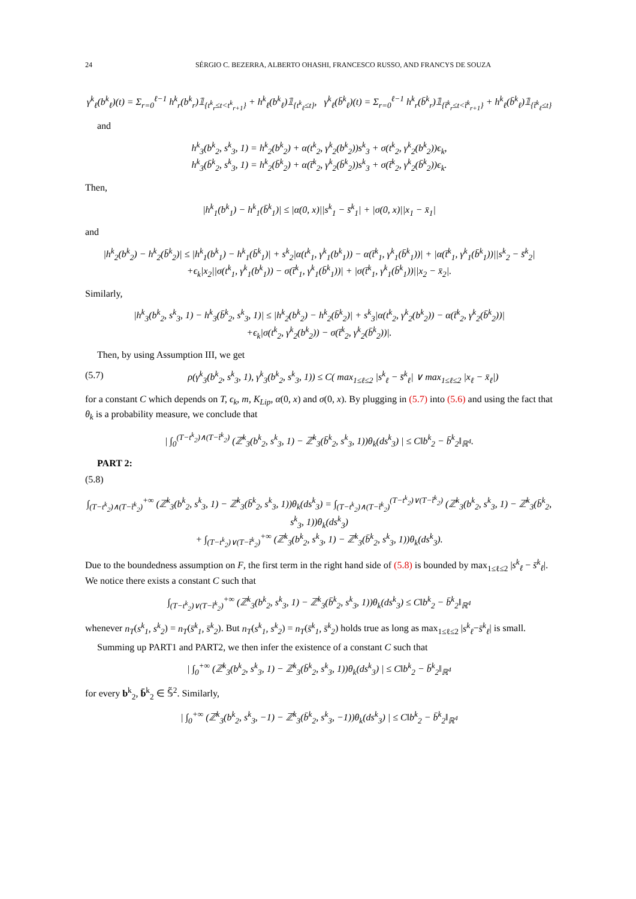24 SÉRGIO C. BEZERRA, ALBERTO OHASHI, FRANCESCO RUSSO, AND FRANCYS DE SOUZA
γ<sup>k</sup><sub>ℓ</sub>(b<sup>k</sup><sub>ℓ</sub>)(t) = Σ<sub>r=0</sub><sup>ℓ−1</sup> h<sup>k</sup><sub>r</sub>(b<sup>k</sup><sub>r</sub>)𝟙<sub>{t<sup>k</sup><sub>r</sub>≤t<t<sup>k</sup><sub>r+1</sub>}</sub> + h<sup>k</sup><sub>ℓ</sub>(b<sup>k</sup><sub>ℓ</sub>)𝟙<sub>{t<sup>k</sup><sub>ℓ</sub>≤t}</sub>, γ<sup>k</sup><sub>ℓ</sub>(b̄<sup>k</sup><sub>ℓ</sub>)(t) = Σ<sub>r=0</sub><sup>ℓ−1</sup> h<sup>k</sup><sub>r</sub>(b̄<sup>k</sup><sub>r</sub>)𝟙<sub>{t̄<sup>k</sup><sub>r</sub>≤t<t̄<sup>k</sup><sub>r+1</sub>}</sub> + h<sup>k</sup><sub>ℓ</sub>(b̄<sup>k</sup><sub>ℓ</sub>)𝟙<sub>{t̄<sup>k</sup><sub>ℓ</sub>≤t}</sub>
and
h<sup>k</sup><sub>3</sub>(b<sup>k</sup><sub>2</sub>, s<sup>k</sup><sub>3</sub>, 1) = h<sup>k</sup><sub>2</sub>(b<sup>k</sup><sub>2</sub>) + α(t<sup>k</sup><sub>2</sub>, γ<sup>k</sup><sub>2</sub>(b<sup>k</sup><sub>2</sub>))s<sup>k</sup><sub>3</sub> + σ(t<sup>k</sup><sub>2</sub>, γ<sup>k</sup><sub>2</sub>(b<sup>k</sup><sub>2</sub>))ϵ<sub>k</sub>,
h<sup>k</sup><sub>3</sub>(b̄<sup>k</sup><sub>2</sub>, s<sup>k</sup><sub>3</sub>, 1) = h<sup>k</sup><sub>2</sub>(b̄<sup>k</sup><sub>2</sub>) + α(t̄<sup>k</sup><sub>2</sub>, γ<sup>k</sup><sub>2</sub>(b̄<sup>k</sup><sub>2</sub>))s<sup>k</sup><sub>3</sub> + σ(t̄<sup>k</sup><sub>2</sub>, γ<sup>k</sup><sub>2</sub>(b̄<sup>k</sup><sub>2</sub>))ϵ<sub>k</sub>.
Then,
|h<sup>k</sup><sub>1</sub>(b<sup>k</sup><sub>1</sub>) − h<sup>k</sup><sub>1</sub>(b̄<sup>k</sup><sub>1</sub>)| ≤ |α(0, x)||s<sup>k</sup><sub>1</sub> − s̄<sup>k</sup><sub>1</sub>| + |σ(0, x)||x<sub>1</sub> − x̄<sub>1</sub>|
and
|h<sup>k</sup><sub>2</sub>(b<sup>k</sup><sub>2</sub>) − h<sup>k</sup><sub>2</sub>(b̄<sup>k</sup><sub>2</sub>)| ≤ |h<sup>k</sup><sub>1</sub>(b<sup>k</sup><sub>1</sub>) − h<sup>k</sup><sub>1</sub>(b̄<sup>k</sup><sub>1</sub>)| + s<sup>k</sup><sub>2</sub>|α(t<sup>k</sup><sub>1</sub>, γ<sup>k</sup><sub>1</sub>(b<sup>k</sup><sub>1</sub>)) − α(t̄<sup>k</sup><sub>1</sub>, γ<sup>k</sup><sub>1</sub>(b̄<sup>k</sup><sub>1</sub>))| + |α(t̄<sup>k</sup><sub>1</sub>, γ<sup>k</sup><sub>1</sub>(b̄<sup>k</sup><sub>1</sub>))||s<sup>k</sup><sub>2</sub> − s̄<sup>k</sup><sub>2</sub>|
+ϵ<sub>k</sub>|x<sub>2</sub>||σ(t<sup>k</sup><sub>1</sub>, γ<sup>k</sup><sub>1</sub>(b<sup>k</sup><sub>1</sub>)) − σ(t̄<sup>k</sup><sub>1</sub>, γ<sup>k</sup><sub>1</sub>(b̄<sup>k</sup><sub>1</sub>))| + |σ(t̄<sup>k</sup><sub>1</sub>, γ<sup>k</sup><sub>1</sub>(b̄<sup>k</sup><sub>1</sub>))||x<sub>2</sub> − x̄<sub>2</sub>|.
Similarly,
|h<sup>k</sup><sub>3</sub>(b<sup>k</sup><sub>2</sub>, s<sup>k</sup><sub>3</sub>, 1) − h<sup>k</sup><sub>3</sub>(b̄<sup>k</sup><sub>2</sub>, s<sup>k</sup><sub>3</sub>, 1)| ≤ |h<sup>k</sup><sub>2</sub>(b<sup>k</sup><sub>2</sub>) − h<sup>k</sup><sub>2</sub>(b̄<sup>k</sup><sub>2</sub>)| + s<sup>k</sup><sub>3</sub>|α(t<sup>k</sup><sub>2</sub>, γ<sup>k</sup><sub>2</sub>(b<sup>k</sup><sub>2</sub>)) − α(t̄<sup>k</sup><sub>2</sub>, γ<sup>k</sup><sub>2</sub>(b̄<sup>k</sup><sub>2</sub>))|
+ϵ<sub>k</sub>|σ(t<sup>k</sup><sub>2</sub>, γ<sup>k</sup><sub>2</sub>(b<sup>k</sup><sub>2</sub>)) − σ(t̄<sup>k</sup><sub>2</sub>, γ<sup>k</sup><sub>2</sub>(b̄<sup>k</sup><sub>2</sub>))|.
Then, by using Assumption III, we get
(5.7) ρ(γ<sup>k</sup><sub>3</sub>(b<sup>k</sup><sub>2</sub>, s<sup>k</sup><sub>3</sub>, 1), γ<sup>k</sup><sub>3</sub>(b<sup>k</sup><sub>2</sub>, s<sup>k</sup><sub>3</sub>, 1)) ≤ C( max<sub>1≤ℓ≤2</sub> |s<sup>k</sup><sub>ℓ</sub> − s̄<sup>k</sup><sub>ℓ</sub>| ∨ max<sub>1≤ℓ≤2</sub> |x<sub>ℓ</sub> − x̄<sub>ℓ</sub>|)
for a constant C which depends on T, ϵ<sub>k</sub>, m, K<sub>Lip</sub>, α(0, x) and σ(0, x). By plugging in (5.7) into (5.6) and using the fact that θ<sub>k</sub> is a probability measure, we conclude that
| ∫<sub>0</sub><sup>(T−t<sup>k</sup><sub>2</sub>)∧(T−t̄<sup>k</sup><sub>2</sub>)</sup> (ℤ<sup>k</sup><sub>3</sub>(b<sup>k</sup><sub>2</sub>, s<sup>k</sup><sub>3</sub>, 1) − ℤ<sup>k</sup><sub>3</sub>(b̄<sup>k</sup><sub>2</sub>, s<sup>k</sup><sub>3</sub>, 1))θ<sub>k</sub>(ds<sup>k</sup><sub>3</sub>) | ≤ C‖b<sup>k</sup><sub>2</sub> − b̄<sup>k</sup><sub>2</sub>‖<sub>ℝ<sup>4</sup></sub>.
PART 2:
(5.8)
∫<sub>(T−t<sup>k</sup><sub>2</sub>)∧(T−t̄<sup>k</sup><sub>2</sub>)</sub><sup>+∞</sup> (ℤ<sup>k</sup><sub>3</sub>(b<sup>k</sup><sub>2</sub>, s<sup>k</sup><sub>3</sub>, 1) − ℤ<sup>k</sup><sub>3</sub>(b̄<sup>k</sup><sub>2</sub>, s<sup>k</sup><sub>3</sub>, 1))θ<sub>k</sub>(ds<sup>k</sup><sub>3</sub>) = ∫<sub>(T−t<sup>k</sup><sub>2</sub>)∧(T−t̄<sup>k</sup><sub>2</sub>)</sub><sup>(T−t<sup>k</sup><sub>2</sub>)∨(T−t̄<sup>k</sup><sub>2</sub>)</sup> (ℤ<sup>k</sup><sub>3</sub>(b<sup>k</sup><sub>2</sub>, s<sup>k</sup><sub>3</sub>, 1) − ℤ<sup>k</sup><sub>3</sub>(b̄<sup>k</sup><sub>2</sub>, s<sup>k</sup><sub>3</sub>, 1))θ<sub>k</sub>(ds<sup>k</sup><sub>3</sub>)
+ ∫<sub>(T−t<sup>k</sup><sub>2</sub>)∨(T−t̄<sup>k</sup><sub>2</sub>)</sub><sup>+∞</sup> (ℤ<sup>k</sup><sub>3</sub>(b<sup>k</sup><sub>2</sub>, s<sup>k</sup><sub>3</sub>, 1) − ℤ<sup>k</sup><sub>3</sub>(b̄<sup>k</sup><sub>2</sub>, s<sup>k</sup><sub>3</sub>, 1))θ<sub>k</sub>(ds<sup>k</sup><sub>3</sub>).
Due to the boundedness assumption on F, the first term in the right hand side of (5.8) is bounded by max<sub>1≤ℓ≤2</sub> |s<sup>k</sup><sub>ℓ</sub> − s̄<sup>k</sup><sub>ℓ</sub>|. We notice there exists a constant C such that
∫<sub>(T−t<sup>k</sup><sub>2</sub>)∨(T−t̄<sup>k</sup><sub>2</sub>)</sub><sup>+∞</sup> (ℤ<sup>k</sup><sub>3</sub>(b<sup>k</sup><sub>2</sub>, s<sup>k</sup><sub>3</sub>, 1) − ℤ<sup>k</sup><sub>3</sub>(b̄<sup>k</sup><sub>2</sub>, s<sup>k</sup><sub>3</sub>, 1))θ<sub>k</sub>(ds<sup>k</sup><sub>3</sub>) ≤ C‖b<sup>k</sup><sub>2</sub> − b̄<sup>k</sup><sub>2</sub>‖<sub>ℝ<sup>4</sup></sub>
whenever n<sub>T</sub>(s<sup>k</sup><sub>1</sub>, s<sup>k</sup><sub>2</sub>) = n<sub>T</sub>(s̄<sup>k</sup><sub>1</sub>, s̄<sup>k</sup><sub>2</sub>). But n<sub>T</sub>(s<sup>k</sup><sub>1</sub>, s<sup>k</sup><sub>2</sub>) = n<sub>T</sub>(s̄<sup>k</sup><sub>1</sub>, s̄<sup>k</sup><sub>2</sub>) holds true as long as max<sub>1≤ℓ≤2</sub> |s<sup>k</sup><sub>ℓ</sub>−s̄<sup>k</sup><sub>ℓ</sub>| is small.
Summing up PART1 and PART2, we then infer the existence of a constant C such that
| ∫<sub>0</sub><sup>+∞</sup> (ℤ<sup>k</sup><sub>3</sub>(b<sup>k</sup><sub>2</sub>, s<sup>k</sup><sub>3</sub>, 1) − ℤ<sup>k</sup><sub>3</sub>(b̄<sup>k</sup><sub>2</sub>, s<sup>k</sup><sub>3</sub>, 1))θ<sub>k</sub>(ds<sup>k</sup><sub>3</sub>) | ≤ C‖b<sup>k</sup><sub>2</sub> − b̄<sup>k</sup><sub>2</sub>‖<sub>ℝ<sup>4</sup></sub>
for every b<sup>k</sup><sub>2</sub>, b̄<sup>k</sup><sub>2</sub> ∈ 𝕊̃<sup>2</sup>. Similarly,
| ∫<sub>0</sub><sup>+∞</sup> (ℤ<sup>k</sup><sub>3</sub>(b<sup>k</sup><sub>2</sub>, s<sup>k</sup><sub>3</sub>, −1) − ℤ<sup>k</sup><sub>3</sub>(b̄<sup>k</sup><sub>2</sub>, s<sup>k</sup><sub>3</sub>, −1))θ<sub>k</sub>(ds<sup>k</sup><sub>3</sub>) | ≤ C‖b<sup>k</sup><sub>2</sub> − b̄<sup>k</sup><sub>2</sub>‖<sub>ℝ<sup>4</sup></sub>